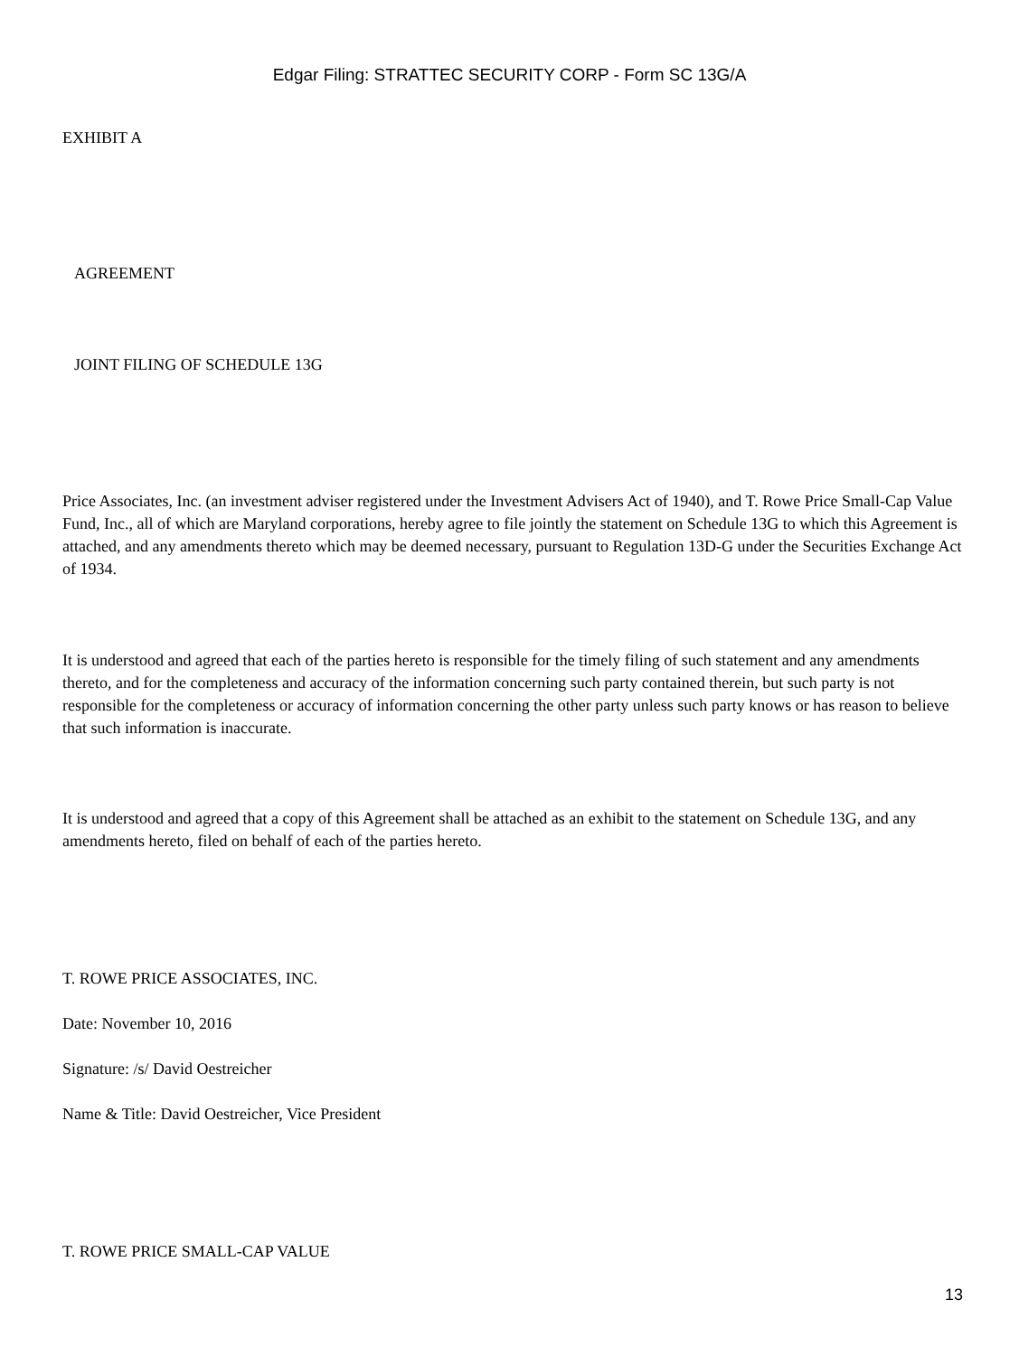Edgar Filing: STRATTEC SECURITY CORP - Form SC 13G/A
EXHIBIT A
AGREEMENT
JOINT FILING OF SCHEDULE 13G
Price Associates, Inc. (an investment adviser registered under the Investment Advisers Act of 1940), and T. Rowe Price Small-Cap Value Fund, Inc., all of which are Maryland corporations, hereby agree to file jointly the statement on Schedule 13G to which this Agreement is attached, and any amendments thereto which may be deemed necessary, pursuant to Regulation 13D-G under the Securities Exchange Act of 1934.
It is understood and agreed that each of the parties hereto is responsible for the timely filing of such statement and any amendments thereto, and for the completeness and accuracy of the information concerning such party contained therein, but such party is not responsible for the completeness or accuracy of information concerning the other party unless such party knows or has reason to believe that such information is inaccurate.
It is understood and agreed that a copy of this Agreement shall be attached as an exhibit to the statement on Schedule 13G, and any amendments hereto, filed on behalf of each of the parties hereto.
T. ROWE PRICE ASSOCIATES, INC.
Date: November 10, 2016
Signature: /s/ David Oestreicher
Name & Title: David Oestreicher, Vice President
T. ROWE PRICE SMALL-CAP VALUE
13